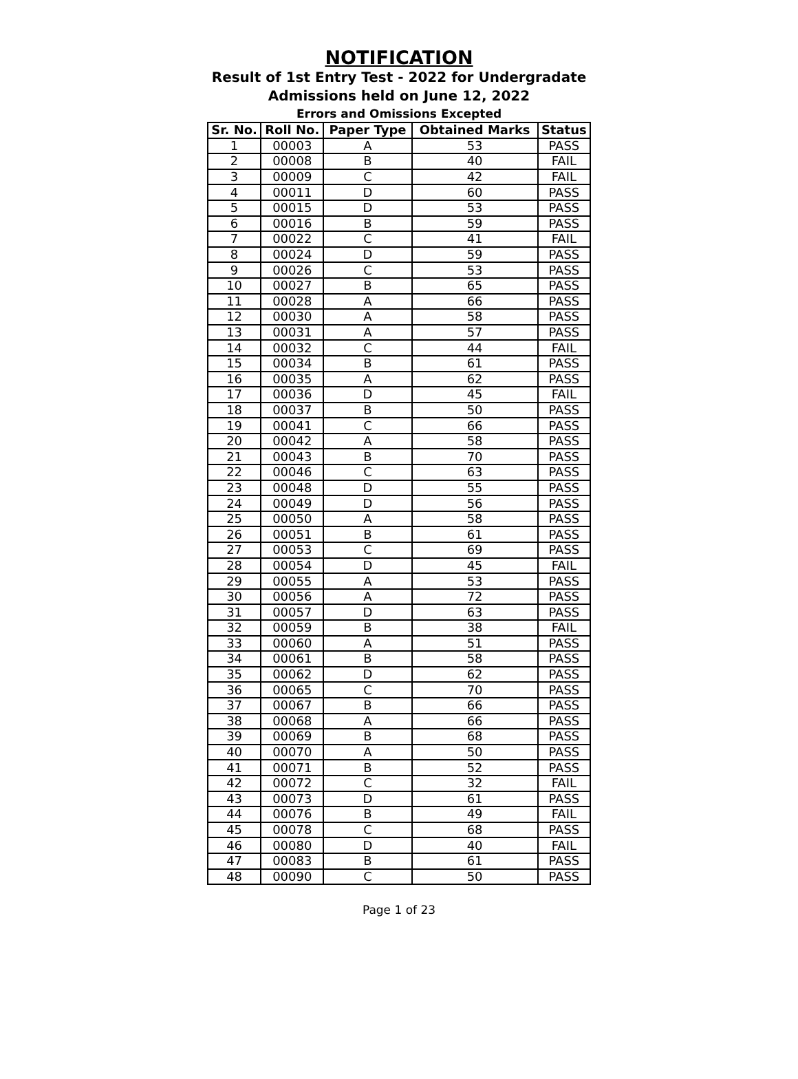NOTIFICATION
Result of 1st Entry Test - 2022 for Undergradate
Admissions held on June 12, 2022
Errors and Omissions Excepted
| Sr. No. | Roll No. | Paper Type | Obtained Marks | Status |
| --- | --- | --- | --- | --- |
| 1 | 00003 | A | 53 | PASS |
| 2 | 00008 | B | 40 | FAIL |
| 3 | 00009 | C | 42 | FAIL |
| 4 | 00011 | D | 60 | PASS |
| 5 | 00015 | D | 53 | PASS |
| 6 | 00016 | B | 59 | PASS |
| 7 | 00022 | C | 41 | FAIL |
| 8 | 00024 | D | 59 | PASS |
| 9 | 00026 | C | 53 | PASS |
| 10 | 00027 | B | 65 | PASS |
| 11 | 00028 | A | 66 | PASS |
| 12 | 00030 | A | 58 | PASS |
| 13 | 00031 | A | 57 | PASS |
| 14 | 00032 | C | 44 | FAIL |
| 15 | 00034 | B | 61 | PASS |
| 16 | 00035 | A | 62 | PASS |
| 17 | 00036 | D | 45 | FAIL |
| 18 | 00037 | B | 50 | PASS |
| 19 | 00041 | C | 66 | PASS |
| 20 | 00042 | A | 58 | PASS |
| 21 | 00043 | B | 70 | PASS |
| 22 | 00046 | C | 63 | PASS |
| 23 | 00048 | D | 55 | PASS |
| 24 | 00049 | D | 56 | PASS |
| 25 | 00050 | A | 58 | PASS |
| 26 | 00051 | B | 61 | PASS |
| 27 | 00053 | C | 69 | PASS |
| 28 | 00054 | D | 45 | FAIL |
| 29 | 00055 | A | 53 | PASS |
| 30 | 00056 | A | 72 | PASS |
| 31 | 00057 | D | 63 | PASS |
| 32 | 00059 | B | 38 | FAIL |
| 33 | 00060 | A | 51 | PASS |
| 34 | 00061 | B | 58 | PASS |
| 35 | 00062 | D | 62 | PASS |
| 36 | 00065 | C | 70 | PASS |
| 37 | 00067 | B | 66 | PASS |
| 38 | 00068 | A | 66 | PASS |
| 39 | 00069 | B | 68 | PASS |
| 40 | 00070 | A | 50 | PASS |
| 41 | 00071 | B | 52 | PASS |
| 42 | 00072 | C | 32 | FAIL |
| 43 | 00073 | D | 61 | PASS |
| 44 | 00076 | B | 49 | FAIL |
| 45 | 00078 | C | 68 | PASS |
| 46 | 00080 | D | 40 | FAIL |
| 47 | 00083 | B | 61 | PASS |
| 48 | 00090 | C | 50 | PASS |
Page 1 of 23